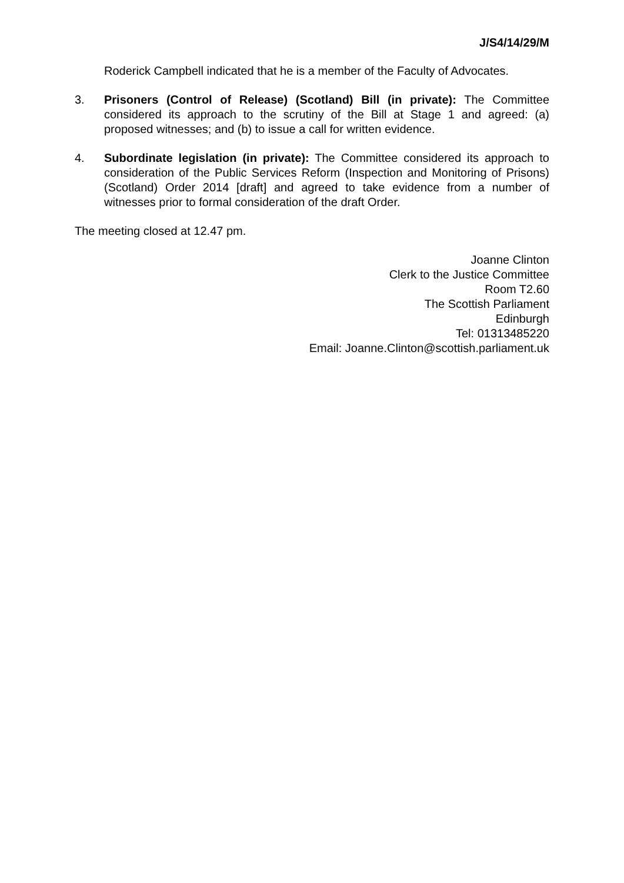J/S4/14/29/M
Roderick Campbell indicated that he is a member of the Faculty of Advocates.
3. Prisoners (Control of Release) (Scotland) Bill (in private): The Committee considered its approach to the scrutiny of the Bill at Stage 1 and agreed: (a) proposed witnesses; and (b) to issue a call for written evidence.
4. Subordinate legislation (in private): The Committee considered its approach to consideration of the Public Services Reform (Inspection and Monitoring of Prisons) (Scotland) Order 2014 [draft] and agreed to take evidence from a number of witnesses prior to formal consideration of the draft Order.
The meeting closed at 12.47 pm.
Joanne Clinton
Clerk to the Justice Committee
Room T2.60
The Scottish Parliament
Edinburgh
Tel: 01313485220
Email: Joanne.Clinton@scottish.parliament.uk